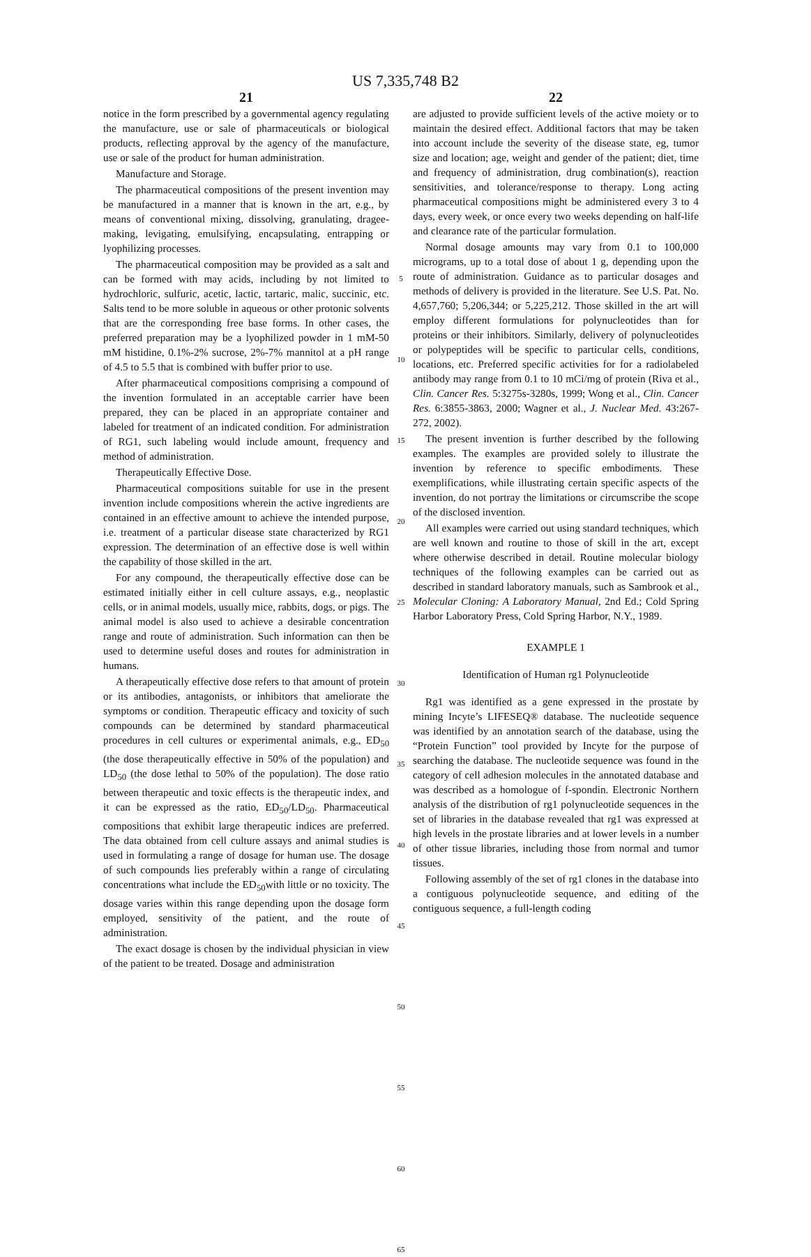US 7,335,748 B2
21
notice in the form prescribed by a governmental agency regulating the manufacture, use or sale of pharmaceuticals or biological products, reflecting approval by the agency of the manufacture, use or sale of the product for human administration.
Manufacture and Storage.
The pharmaceutical compositions of the present invention may be manufactured in a manner that is known in the art, e.g., by means of conventional mixing, dissolving, granulating, dragee-making, levigating, emulsifying, encapsulating, entrapping or lyophilizing processes.
The pharmaceutical composition may be provided as a salt and can be formed with may acids, including by not limited to hydrochloric, sulfuric, acetic, lactic, tartaric, malic, succinic, etc. Salts tend to be more soluble in aqueous or other protonic solvents that are the corresponding free base forms. In other cases, the preferred preparation may be a lyophilized powder in 1 mM-50 mM histidine, 0.1%-2% sucrose, 2%-7% mannitol at a pH range of 4.5 to 5.5 that is combined with buffer prior to use.
After pharmaceutical compositions comprising a compound of the invention formulated in an acceptable carrier have been prepared, they can be placed in an appropriate container and labeled for treatment of an indicated condition. For administration of RG1, such labeling would include amount, frequency and method of administration.
Therapeutically Effective Dose.
Pharmaceutical compositions suitable for use in the present invention include compositions wherein the active ingredients are contained in an effective amount to achieve the intended purpose, i.e. treatment of a particular disease state characterized by RG1 expression. The determination of an effective dose is well within the capability of those skilled in the art.
For any compound, the therapeutically effective dose can be estimated initially either in cell culture assays, e.g., neoplastic cells, or in animal models, usually mice, rabbits, dogs, or pigs. The animal model is also used to achieve a desirable concentration range and route of administration. Such information can then be used to determine useful doses and routes for administration in humans.
A therapeutically effective dose refers to that amount of protein or its antibodies, antagonists, or inhibitors that ameliorate the symptoms or condition. Therapeutic efficacy and toxicity of such compounds can be determined by standard pharmaceutical procedures in cell cultures or experimental animals, e.g., ED<sub>50</sub> (the dose therapeutically effective in 50% of the population) and LD<sub>50</sub> (the dose lethal to 50% of the population). The dose ratio between therapeutic and toxic effects is the therapeutic index, and it can be expressed as the ratio, ED<sub>50</sub>/LD<sub>50</sub>. Pharmaceutical compositions that exhibit large therapeutic indices are preferred. The data obtained from cell culture assays and animal studies is used in formulating a range of dosage for human use. The dosage of such compounds lies preferably within a range of circulating concentrations what include the ED<sub>50</sub>with little or no toxicity. The dosage varies within this range depending upon the dosage form employed, sensitivity of the patient, and the route of administration.
The exact dosage is chosen by the individual physician in view of the patient to be treated. Dosage and administration
5
10
15
20
25
30
35
40
45
50
55
60
65
22
are adjusted to provide sufficient levels of the active moiety or to maintain the desired effect. Additional factors that may be taken into account include the severity of the disease state, eg, tumor size and location; age, weight and gender of the patient; diet, time and frequency of administration, drug combination(s), reaction sensitivities, and tolerance/response to therapy. Long acting pharmaceutical compositions might be administered every 3 to 4 days, every week, or once every two weeks depending on half-life and clearance rate of the particular formulation.
Normal dosage amounts may vary from 0.1 to 100,000 micrograms, up to a total dose of about 1 g, depending upon the route of administration. Guidance as to particular dosages and methods of delivery is provided in the literature. See U.S. Pat. No. 4,657,760; 5,206,344; or 5,225,212. Those skilled in the art will employ different formulations for polynucleotides than for proteins or their inhibitors. Similarly, delivery of polynucleotides or polypeptides will be specific to particular cells, conditions, locations, etc. Preferred specific activities for for a radiolabeled antibody may range from 0.1 to 10 mCi/mg of protein (Riva et al., Clin. Cancer Res. 5:3275s-3280s, 1999; Wong et al., Clin. Cancer Res. 6:3855-3863, 2000; Wagner et al., J. Nuclear Med. 43:267-272, 2002).
The present invention is further described by the following examples. The examples are provided solely to illustrate the invention by reference to specific embodiments. These exemplifications, while illustrating certain specific aspects of the invention, do not portray the limitations or circumscribe the scope of the disclosed invention.
All examples were carried out using standard techniques, which are well known and routine to those of skill in the art, except where otherwise described in detail. Routine molecular biology techniques of the following examples can be carried out as described in standard laboratory manuals, such as Sambrook et al., Molecular Cloning: A Laboratory Manual, 2nd Ed.; Cold Spring Harbor Laboratory Press, Cold Spring Harbor, N.Y., 1989.
EXAMPLE 1
Identification of Human rg1 Polynucleotide
Rg1 was identified as a gene expressed in the prostate by mining Incyte’s LIFESEQ® database. The nucleotide sequence was identified by an annotation search of the database, using the “Protein Function” tool provided by Incyte for the purpose of searching the database. The nucleotide sequence was found in the category of cell adhesion molecules in the annotated database and was described as a homologue of f-spondin. Electronic Northern analysis of the distribution of rg1 polynucleotide sequences in the set of libraries in the database revealed that rg1 was expressed at high levels in the prostate libraries and at lower levels in a number of other tissue libraries, including those from normal and tumor tissues.
Following assembly of the set of rg1 clones in the database into a contiguous polynucleotide sequence, and editing of the contiguous sequence, a full-length coding